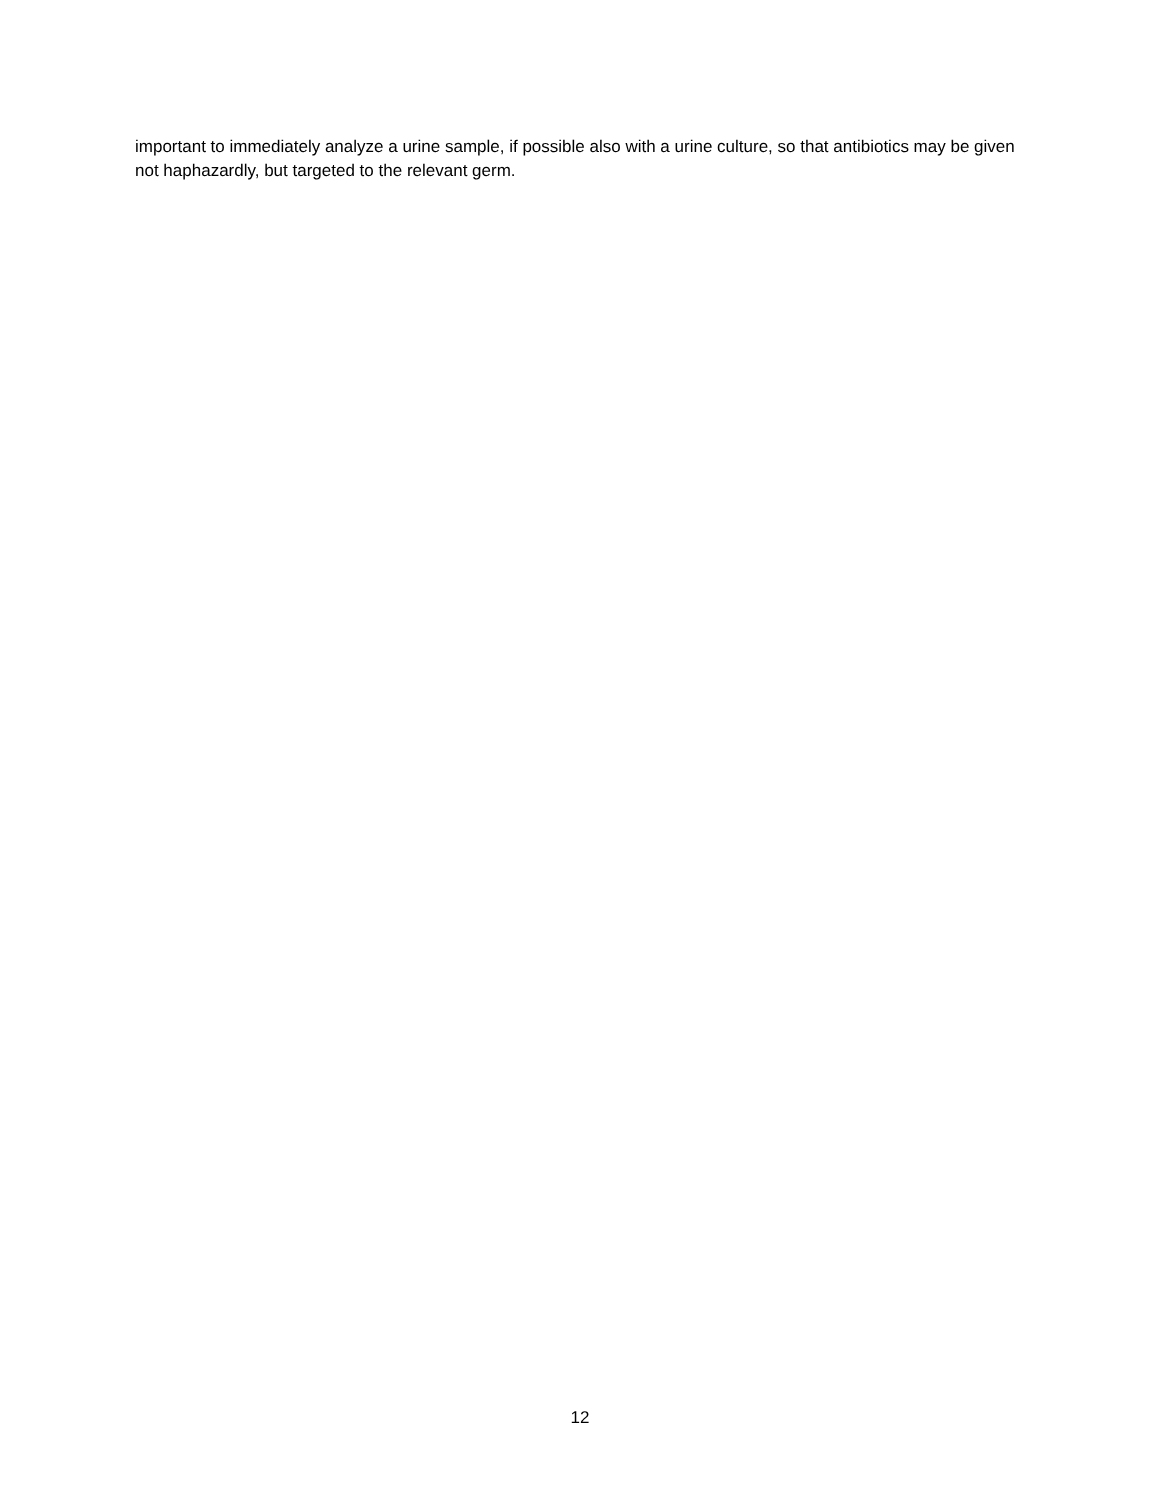important to immediately analyze a urine sample, if possible also with a urine culture, so that antibiotics may be given not haphazardly, but targeted to the relevant germ.
12